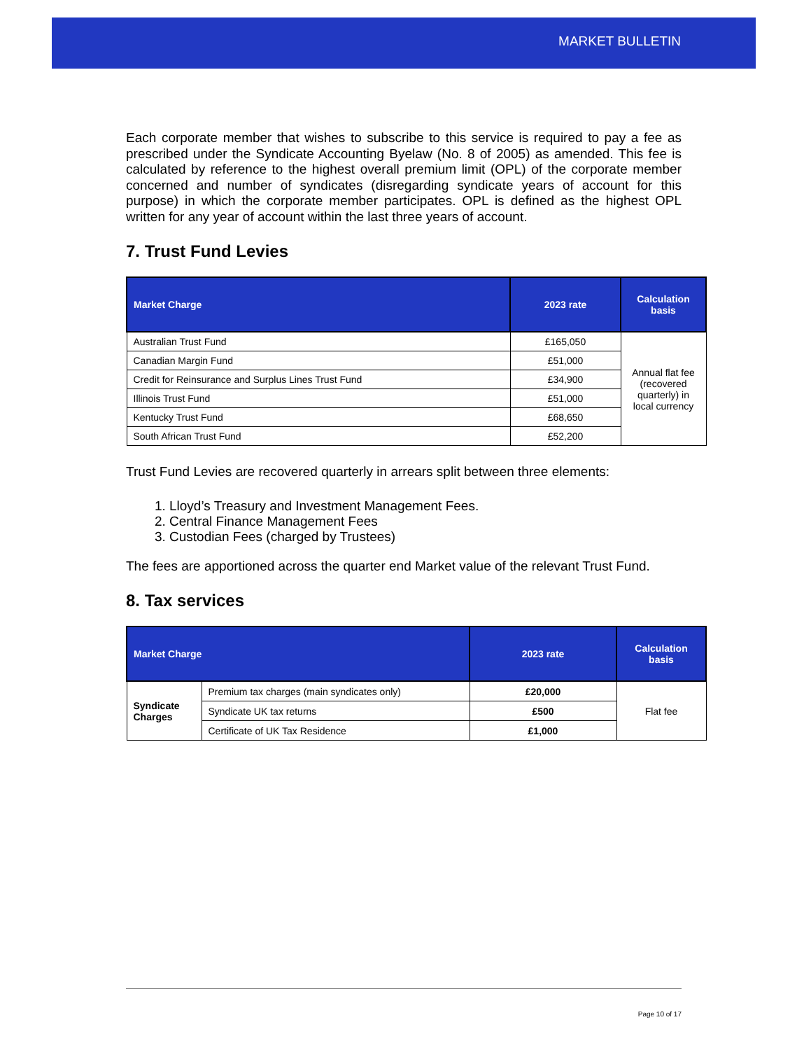MARKET BULLETIN
Each corporate member that wishes to subscribe to this service is required to pay a fee as prescribed under the Syndicate Accounting Byelaw (No. 8 of 2005) as amended. This fee is calculated by reference to the highest overall premium limit (OPL) of the corporate member concerned and number of syndicates (disregarding syndicate years of account for this purpose) in which the corporate member participates. OPL is defined as the highest OPL written for any year of account within the last three years of account.
7. Trust Fund Levies
| Market Charge | 2023 rate | Calculation basis |
| --- | --- | --- |
| Australian Trust Fund | £165,050 | Annual flat fee (recovered quarterly) in local currency |
| Canadian Margin Fund | £51,000 | |
| Credit for Reinsurance and Surplus Lines Trust Fund | £34,900 | |
| Illinois Trust Fund | £51,000 | |
| Kentucky Trust Fund | £68,650 | |
| South African Trust Fund | £52,200 | |
Trust Fund Levies are recovered quarterly in arrears split between three elements:
1. Lloyd’s Treasury and Investment Management Fees.
2. Central Finance Management Fees
3. Custodian Fees (charged by Trustees)
The fees are apportioned across the quarter end Market value of the relevant Trust Fund.
8. Tax services
| Market Charge | | 2023 rate | Calculation basis |
| --- | --- | --- | --- |
| Syndicate Charges | Premium tax charges (main syndicates only) | £20,000 | Flat fee |
| | Syndicate UK tax returns | £500 | |
| | Certificate of UK Tax Residence | £1,000 | |
Page 10 of 17